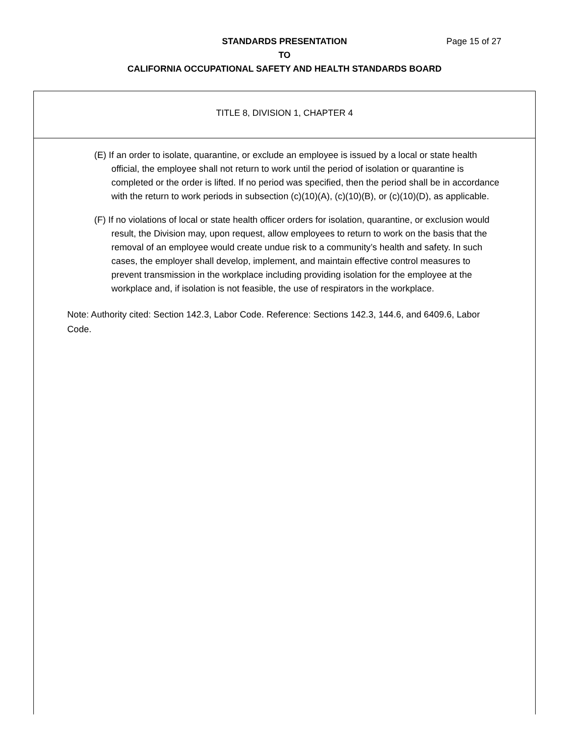STANDARDS PRESENTATION Page 15 of 27
TO
CALIFORNIA OCCUPATIONAL SAFETY AND HEALTH STANDARDS BOARD
TITLE 8, DIVISION 1, CHAPTER 4
(E) If an order to isolate, quarantine, or exclude an employee is issued by a local or state health official, the employee shall not return to work until the period of isolation or quarantine is completed or the order is lifted. If no period was specified, then the period shall be in accordance with the return to work periods in subsection (c)(10)(A), (c)(10)(B), or (c)(10)(D), as applicable.
(F) If no violations of local or state health officer orders for isolation, quarantine, or exclusion would result, the Division may, upon request, allow employees to return to work on the basis that the removal of an employee would create undue risk to a community’s health and safety. In such cases, the employer shall develop, implement, and maintain effective control measures to prevent transmission in the workplace including providing isolation for the employee at the workplace and, if isolation is not feasible, the use of respirators in the workplace.
Note: Authority cited: Section 142.3, Labor Code. Reference: Sections 142.3, 144.6, and 6409.6, Labor Code.